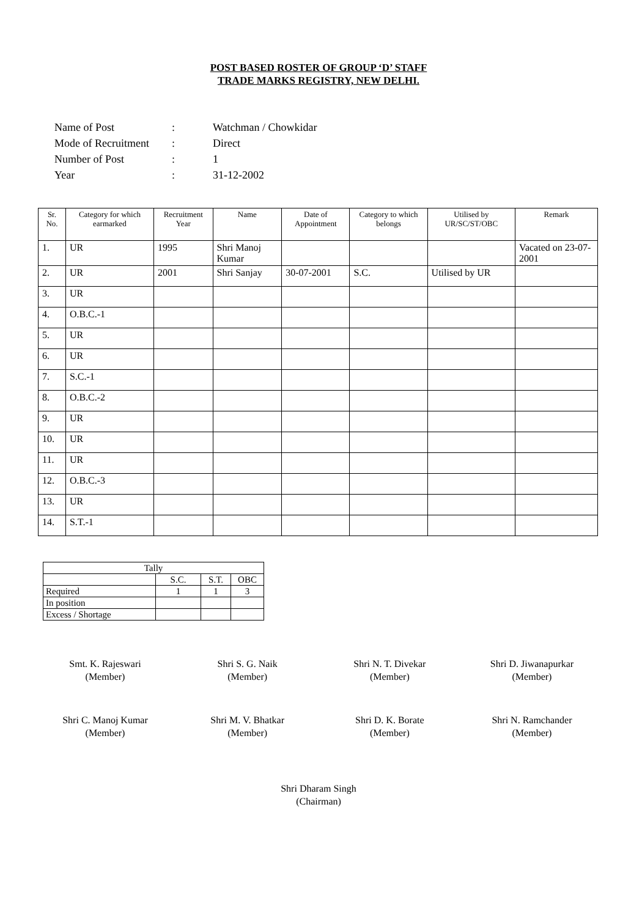POST BASED ROSTER OF GROUP ‘D’ STAFF
TRADE MARKS REGISTRY, NEW DELHI.
| Name of Post | : | Watchman / Chowkidar |
| Mode of Recruitment | : | Direct |
| Number of Post | : | 1 |
| Year | : | 31-12-2002 |
| Sr. No. | Category for which earmarked | Recruitment Year | Name | Date of Appointment | Category to which belongs | Utilised by UR/SC/ST/OBC | Remark |
| --- | --- | --- | --- | --- | --- | --- | --- |
| 1. | UR | 1995 | Shri Manoj Kumar | | | | Vacated on 23-07-2001 |
| 2. | UR | 2001 | Shri Sanjay | 30-07-2001 | S.C. | Utilised by UR | |
| 3. | UR | | | | | | |
| 4. | O.B.C.-1 | | | | | | |
| 5. | UR | | | | | | |
| 6. | UR | | | | | | |
| 7. | S.C.-1 | | | | | | |
| 8. | O.B.C.-2 | | | | | | |
| 9. | UR | | | | | | |
| 10. | UR | | | | | | |
| 11. | UR | | | | | | |
| 12. | O.B.C.-3 | | | | | | |
| 13. | UR | | | | | | |
| 14. | S.T.-1 | | | | | | |
| Tally | | | |
| | S.C. | S.T. | OBC |
| Required | 1 | 1 | 3 |
| In position | | | |
| Excess / Shortage | | | |
Smt. K. Rajeswari
(Member)
Shri S. G. Naik
(Member)
Shri N. T. Divekar
(Member)
Shri D. Jiwanapurkar
(Member)
Shri C. Manoj Kumar
(Member)
Shri M. V. Bhatkar
(Member)
Shri D. K. Borate
(Member)
Shri N. Ramchander
(Member)
Shri Dharam Singh
(Chairman)